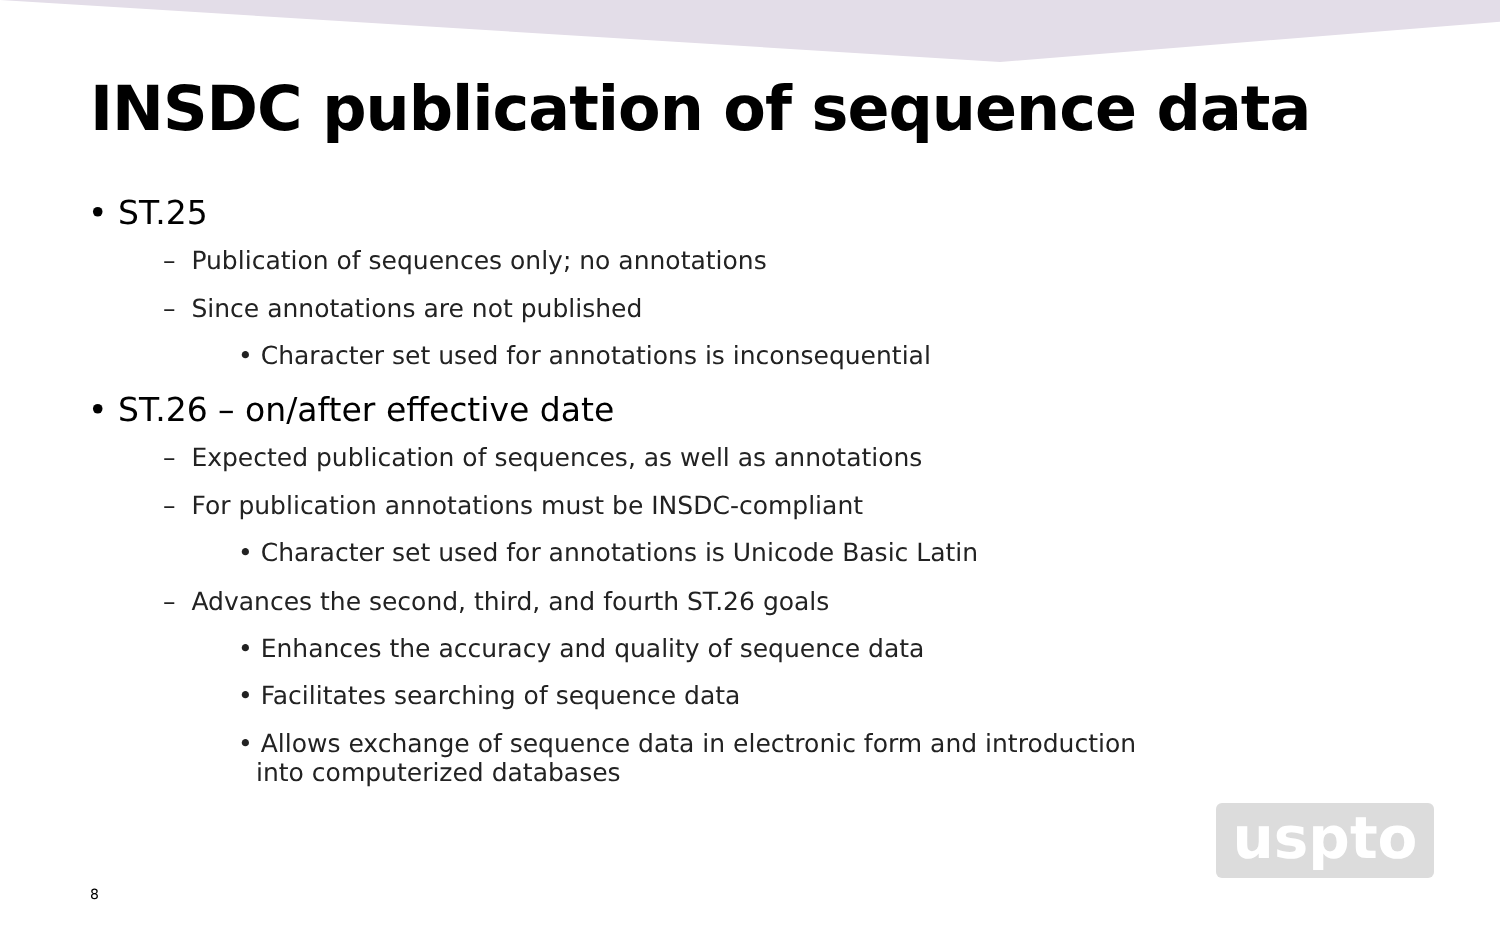INSDC publication of sequence data
• ST.25
– Publication of sequences only; no annotations
– Since annotations are not published
• Character set used for annotations is inconsequential
• ST.26 – on/after effective date
– Expected publication of sequences, as well as annotations
– For publication annotations must be INSDC-compliant
• Character set used for annotations is Unicode Basic Latin
– Advances the second, third, and fourth ST.26 goals
• Enhances the accuracy and quality of sequence data
• Facilitates searching of sequence data
• Allows exchange of sequence data in electronic form and introduction into computerized databases
8
uspto